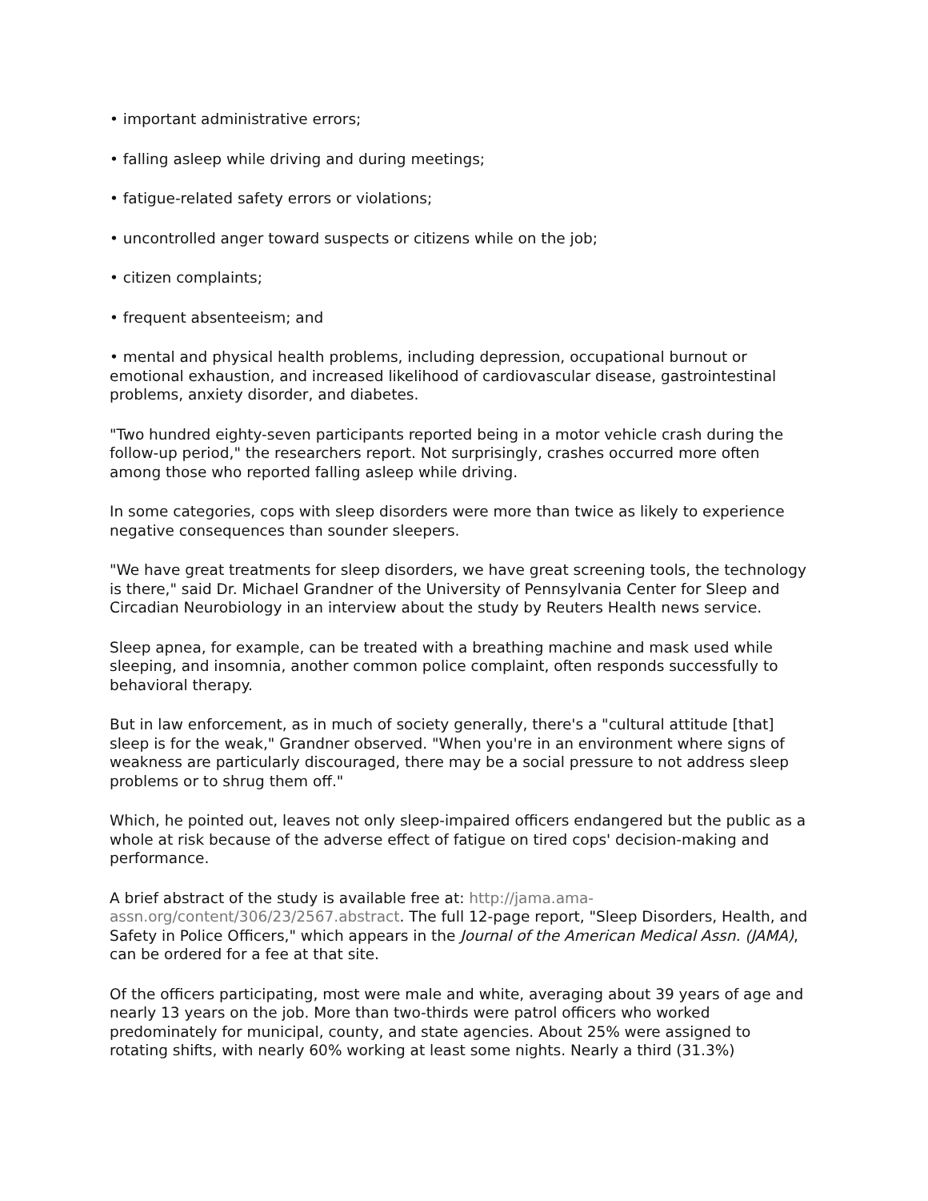• important administrative errors;
• falling asleep while driving and during meetings;
• fatigue-related safety errors or violations;
• uncontrolled anger toward suspects or citizens while on the job;
• citizen complaints;
• frequent absenteeism; and
• mental and physical health problems, including depression, occupational burnout or emotional exhaustion, and increased likelihood of cardiovascular disease, gastrointestinal problems, anxiety disorder, and diabetes.
"Two hundred eighty-seven participants reported being in a motor vehicle crash during the follow-up period," the researchers report. Not surprisingly, crashes occurred more often among those who reported falling asleep while driving.
In some categories, cops with sleep disorders were more than twice as likely to experience negative consequences than sounder sleepers.
"We have great treatments for sleep disorders, we have great screening tools, the technology is there," said Dr. Michael Grandner of the University of Pennsylvania Center for Sleep and Circadian Neurobiology in an interview about the study by Reuters Health news service.
Sleep apnea, for example, can be treated with a breathing machine and mask used while sleeping, and insomnia, another common police complaint, often responds successfully to behavioral therapy.
But in law enforcement, as in much of society generally, there's a "cultural attitude [that] sleep is for the weak," Grandner observed. "When you're in an environment where signs of weakness are particularly discouraged, there may be a social pressure to not address sleep problems or to shrug them off."
Which, he pointed out, leaves not only sleep-impaired officers endangered but the public as a whole at risk because of the adverse effect of fatigue on tired cops' decision-making and performance.
A brief abstract of the study is available free at: http://jama.ama-
assn.org/content/306/23/2567.abstract. The full 12-page report, "Sleep Disorders, Health, and Safety in Police Officers," which appears in the Journal of the American Medical Assn. (JAMA), can be ordered for a fee at that site.
Of the officers participating, most were male and white, averaging about 39 years of age and nearly 13 years on the job. More than two-thirds were patrol officers who worked predominately for municipal, county, and state agencies. About 25% were assigned to rotating shifts, with nearly 60% working at least some nights. Nearly a third (31.3%)